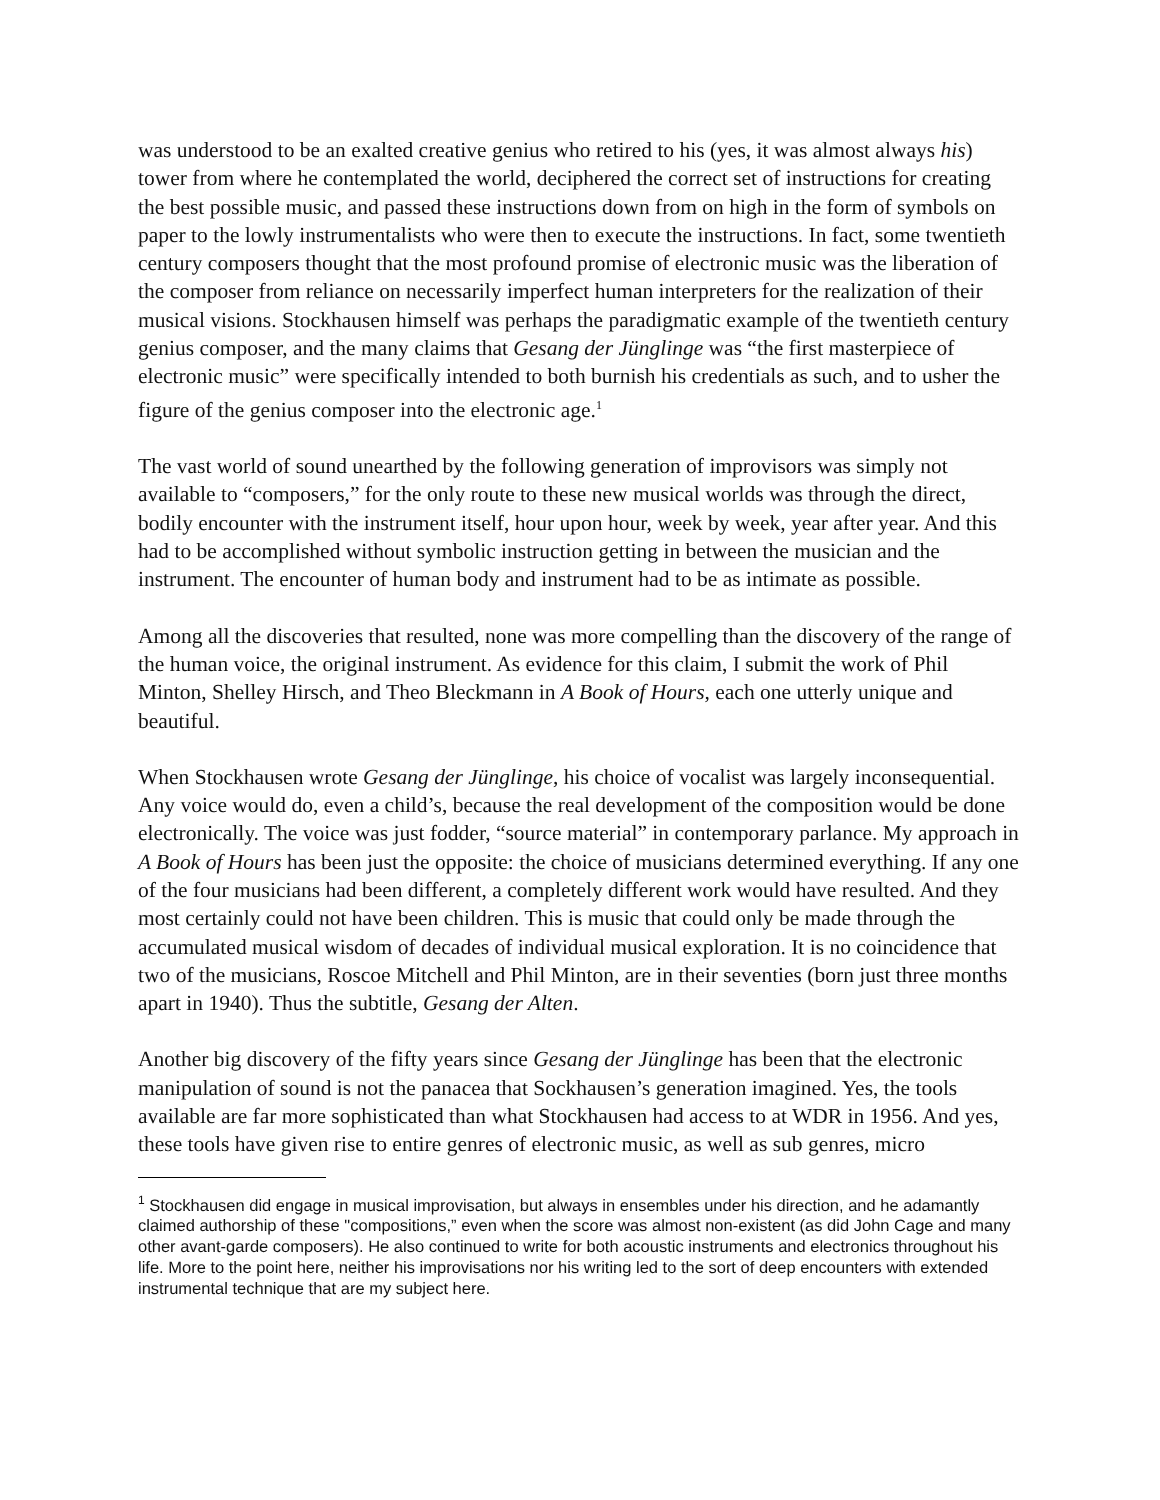was understood to be an exalted creative genius who retired to his (yes, it was almost always his) tower from where he contemplated the world, deciphered the correct set of instructions for creating the best possible music, and passed these instructions down from on high in the form of symbols on paper to the lowly instrumentalists who were then to execute the instructions. In fact, some twentieth century composers thought that the most profound promise of electronic music was the liberation of the composer from reliance on necessarily imperfect human interpreters for the realization of their musical visions. Stockhausen himself was perhaps the paradigmatic example of the twentieth century genius composer, and the many claims that Gesang der Jünglinge was “the first masterpiece of electronic music” were specifically intended to both burnish his credentials as such, and to usher the figure of the genius composer into the electronic age.<sup>1</sup>
The vast world of sound unearthed by the following generation of improvisors was simply not available to “composers,” for the only route to these new musical worlds was through the direct, bodily encounter with the instrument itself, hour upon hour, week by week, year after year. And this had to be accomplished without symbolic instruction getting in between the musician and the instrument. The encounter of human body and instrument had to be as intimate as possible.
Among all the discoveries that resulted, none was more compelling than the discovery of the range of the human voice, the original instrument. As evidence for this claim, I submit the work of Phil Minton, Shelley Hirsch, and Theo Bleckmann in A Book of Hours, each one utterly unique and beautiful.
When Stockhausen wrote Gesang der Jünglinge, his choice of vocalist was largely inconsequential. Any voice would do, even a child’s, because the real development of the composition would be done electronically. The voice was just fodder, “source material” in contemporary parlance. My approach in A Book of Hours has been just the opposite: the choice of musicians determined everything. If any one of the four musicians had been different, a completely different work would have resulted. And they most certainly could not have been children. This is music that could only be made through the accumulated musical wisdom of decades of individual musical exploration. It is no coincidence that two of the musicians, Roscoe Mitchell and Phil Minton, are in their seventies (born just three months apart in 1940). Thus the subtitle, Gesang der Alten.
Another big discovery of the fifty years since Gesang der Jünglinge has been that the electronic manipulation of sound is not the panacea that Sockhausen’s generation imagined. Yes, the tools available are far more sophisticated than what Stockhausen had access to at WDR in 1956. And yes, these tools have given rise to entire genres of electronic music, as well as sub genres, micro
<sup>1</sup> Stockhausen did engage in musical improvisation, but always in ensembles under his direction, and he adamantly claimed authorship of these "compositions,” even when the score was almost non-existent (as did John Cage and many other avant-garde composers). He also continued to write for both acoustic instruments and electronics throughout his life. More to the point here, neither his improvisations nor his writing led to the sort of deep encounters with extended instrumental technique that are my subject here.